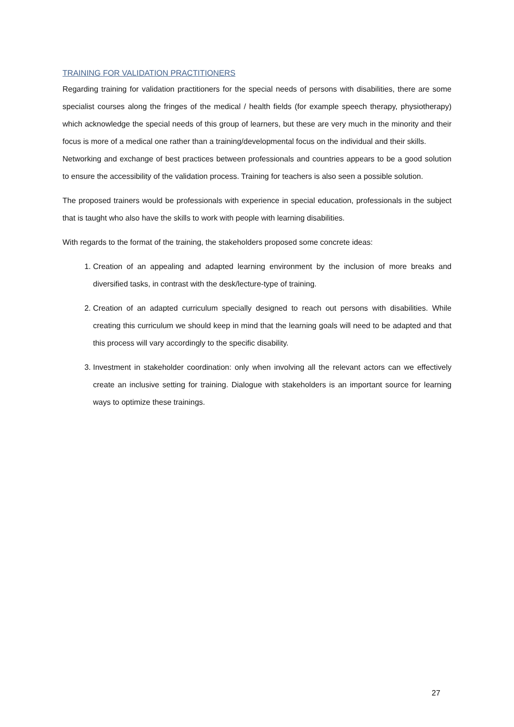TRAINING FOR VALIDATION PRACTITIONERS
Regarding training for validation practitioners for the special needs of persons with disabilities, there are some specialist courses along the fringes of the medical / health fields (for example speech therapy, physiotherapy) which acknowledge the special needs of this group of learners, but these are very much in the minority and their focus is more of a medical one rather than a training/developmental focus on the individual and their skills.
Networking and exchange of best practices between professionals and countries appears to be a good solution to ensure the accessibility of the validation process. Training for teachers is also seen a possible solution.
The proposed trainers would be professionals with experience in special education, professionals in the subject that is taught who also have the skills to work with people with learning disabilities.
With regards to the format of the training, the stakeholders proposed some concrete ideas:
1. Creation of an appealing and adapted learning environment by the inclusion of more breaks and diversified tasks, in contrast with the desk/lecture-type of training.
2. Creation of an adapted curriculum specially designed to reach out persons with disabilities. While creating this curriculum we should keep in mind that the learning goals will need to be adapted and that this process will vary accordingly to the specific disability.
3. Investment in stakeholder coordination: only when involving all the relevant actors can we effectively create an inclusive setting for training. Dialogue with stakeholders is an important source for learning ways to optimize these trainings.
27